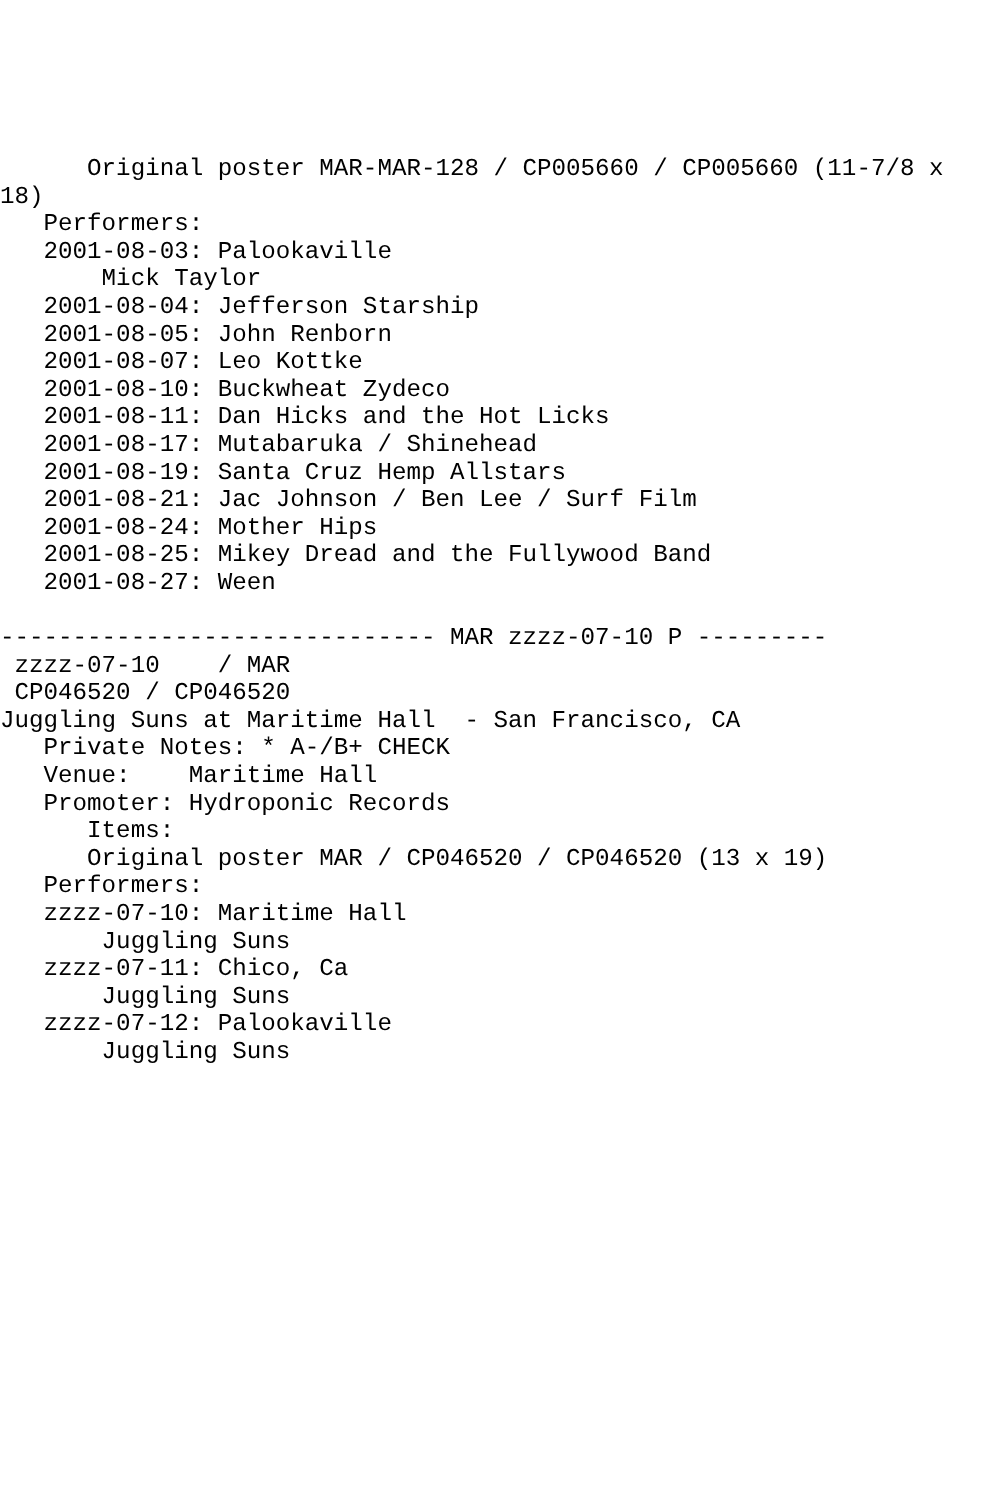Original poster MAR-MAR-128 / CP005660 / CP005660 (11-7/8 x
18)
   Performers:
   2001-08-03: Palookaville
       Mick Taylor
   2001-08-04: Jefferson Starship
   2001-08-05: John Renborn
   2001-08-07: Leo Kottke
   2001-08-10: Buckwheat Zydeco
   2001-08-11: Dan Hicks and the Hot Licks
   2001-08-17: Mutabaruka / Shinehead
   2001-08-19: Santa Cruz Hemp Allstars
   2001-08-21: Jac Johnson / Ben Lee / Surf Film
   2001-08-24: Mother Hips
   2001-08-25: Mikey Dread and the Fullywood Band
   2001-08-27: Ween

------------------------------ MAR zzzz-07-10 P ---------
 zzzz-07-10    / MAR
 CP046520 / CP046520
Juggling Suns at Maritime Hall  - San Francisco, CA
   Private Notes: * A-/B+ CHECK
   Venue:    Maritime Hall
   Promoter: Hydroponic Records
      Items:
      Original poster MAR / CP046520 / CP046520 (13 x 19)
   Performers:
   zzzz-07-10: Maritime Hall
       Juggling Suns
   zzzz-07-11: Chico, Ca
       Juggling Suns
   zzzz-07-12: Palookaville
       Juggling Suns